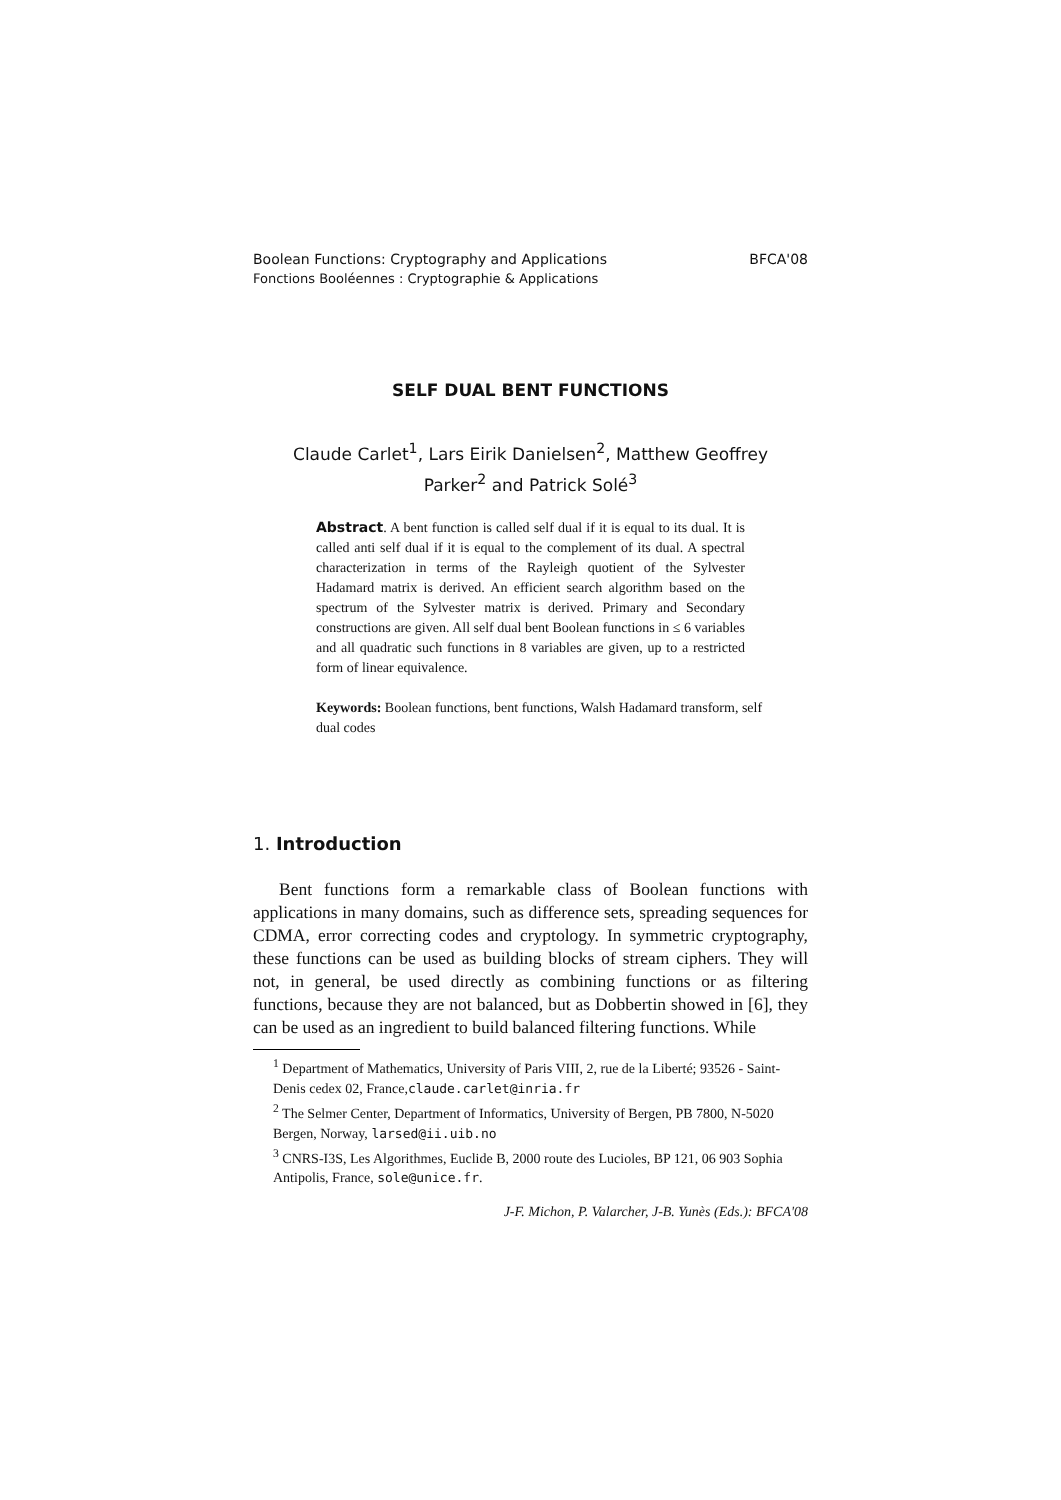Boolean Functions: Cryptography and Applications BFCA'08
Fonctions Booléennes : Cryptographie & Applications
SELF DUAL BENT FUNCTIONS
Claude Carlet<sup>1</sup>, Lars Eirik Danielsen<sup>2</sup>, Matthew Geoffrey
Parker<sup>2</sup> and Patrick Solé<sup>3</sup>
Abstract. A bent function is called self dual if it is equal to its dual. It is called anti self dual if it is equal to the complement of its dual. A spectral characterization in terms of the Rayleigh quotient of the Sylvester Hadamard matrix is derived. An efficient search algorithm based on the spectrum of the Sylvester matrix is derived. Primary and Secondary constructions are given. All self dual bent Boolean functions in ≤ 6 variables and all quadratic such functions in 8 variables are given, up to a restricted form of linear equivalence.
Keywords: Boolean functions, bent functions, Walsh Hadamard transform, self dual codes
1. Introduction
Bent functions form a remarkable class of Boolean functions with applications in many domains, such as difference sets, spreading sequences for CDMA, error correcting codes and cryptology. In symmetric cryptography, these functions can be used as building blocks of stream ciphers. They will not, in general, be used directly as combining functions or as filtering functions, because they are not balanced, but as Dobbertin showed in [6], they can be used as an ingredient to build balanced filtering functions. While
<sup>1</sup> Department of Mathematics, University of Paris VIII, 2, rue de la Liberté; 93526 - Saint-Denis cedex 02, France,claude.carlet@inria.fr
<sup>2</sup> The Selmer Center, Department of Informatics, University of Bergen, PB 7800, N-5020 Bergen, Norway, larsed@ii.uib.no
<sup>3</sup> CNRS-I3S, Les Algorithmes, Euclide B, 2000 route des Lucioles, BP 121, 06 903 Sophia Antipolis, France, sole@unice.fr.
J-F. Michon, P. Valarcher, J-B. Yunès (Eds.): BFCA'08